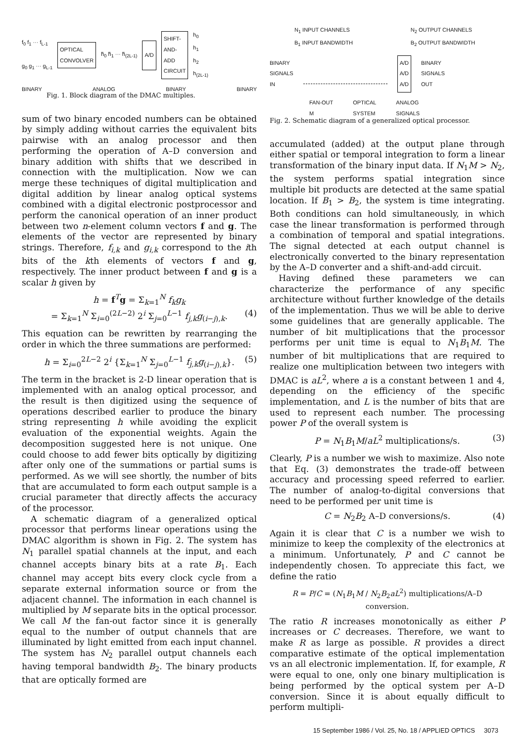f<sub>0</sub> f<sub>1</sub> ··· f<sub>L-1</sub>
g<sub>0</sub> g<sub>1</sub> ··· g<sub>L-1</sub>
OPTICAL
CONVOLVER
h̃<sub>0</sub> h̃<sub>1</sub> ··· h̃<sub>(2L-1)</sub>
A/D
SHIFT-
AND-
ADD
CIRCUIT
h<sub>0</sub>
h<sub>1</sub>
h<sub>2</sub>
h<sub>(2L-1)</sub>
BINARY ANALOG BINARY BINARY
Fig. 1. Block diagram of the DMAC multiples.
sum of two binary encoded numbers can be obtained by simply adding without carries the equivalent bits pairwise with an analog processor and then performing the operation of A–D conversion and binary addition with shifts that we described in connection with the multiplication. Now we can merge these techniques of digital multiplication and digital addition by linear analog optical systems combined with a digital electronic postprocessor and perform the canonical operation of an inner product between two n-element column vectors f and g. The elements of the vector are represented by binary strings. Therefore, f<sub>i,k</sub> and g<sub>i,k</sub> correspond to the ith bits of the kth elements of vectors f and g, respectively. The inner product between f and g is a scalar h given by
h = f<sup>T</sup>g = Σ<sub>k=1</sub><sup>N</sup> f<sub>k</sub>g<sub>k</sub>
= Σ<sub>k=1</sub><sup>N</sup> Σ<sub>i=0</sub><sup>(2L−2)</sup> 2<sup>i</sup> Σ<sub>j=0</sub><sup>L−1</sup> f<sub>j,k</sub>g<sub>(i−j),k</sub>. (4)
This equation can be rewritten by rearranging the order in which the three summations are performed:
h = Σ<sub>i=0</sub><sup>2L−2</sup> 2<sup>i</sup> {Σ<sub>k=1</sub><sup>N</sup> Σ<sub>j=0</sub><sup>L−1</sup> f<sub>j,k</sub>g<sub>(i−j),k</sub>}. (5)
The term in the bracket is 2-D linear operation that is implemented with an analog optical processor, and the result is then digitized using the sequence of operations described earlier to produce the binary string representing h while avoiding the explicit evaluation of the exponential weights. Again the decomposition suggested here is not unique. One could choose to add fewer bits optically by digitizing after only one of the summations or partial sums is performed. As we will see shortly, the number of bits that are accumulated to form each output sample is a crucial parameter that directly affects the accuracy of the processor.
A schematic diagram of a generalized optical processor that performs linear operations using the DMAC algorithm is shown in Fig. 2. The system has N<sub>1</sub> parallel spatial channels at the input, and each channel accepts binary bits at a rate B<sub>1</sub>. Each channel may accept bits every clock cycle from a separate external information source or from the adjacent channel. The information in each channel is multiplied by M separate bits in the optical processor. We call M the fan-out factor since it is generally equal to the number of output channels that are illuminated by light emitted from each input channel. The system has N<sub>2</sub> parallel output channels each having temporal bandwidth B<sub>2</sub>. The binary products that are optically formed are
N<sub>1</sub> INPUT CHANNELS
B<sub>1</sub> INPUT BANDWIDTH N<sub>2</sub> OUTPUT CHANNELS
B<sub>2</sub> OUTPUT BANDWIDTH
BINARY
SIGNALS
IN
A/D
A/D
A/D BINARY
SIGNALS
OUT
FAN-OUT
M OPTICAL
SYSTEM ANALOG
SIGNALS
Fig. 2. Schematic diagram of a generalized optical processor.
accumulated (added) at the output plane through either spatial or temporal integration to form a linear transformation of the binary input data. If N<sub>1</sub>M > N<sub>2</sub>, the system performs spatial integration since multiple bit products are detected at the same spatial location. If B<sub>1</sub> > B<sub>2</sub>, the system is time integrating. Both conditions can hold simultaneously, in which case the linear transformation is performed through a combination of temporal and spatial integrations. The signal detected at each output channel is electronically converted to the binary representation by the A–D converter and a shift-and-add circuit.
Having defined these parameters we can characterize the performance of any specific architecture without further knowledge of the details of the implementation. Thus we will be able to derive some guidelines that are generally applicable. The number of bit multiplications that the processor performs per unit time is equal to N<sub>1</sub>B<sub>1</sub>M. The number of bit multiplications that are required to realize one multiplication between two integers with DMAC is aL<sup>2</sup>, where a is a constant between 1 and 4, depending on the efficiency of the specific implementation, and L is the number of bits that are used to represent each number. The processing power P of the overall system is
P = N<sub>1</sub>B<sub>1</sub>M/aL<sup>2</sup> multiplications/s. (3)
Clearly, P is a number we wish to maximize. Also note that Eq. (3) demonstrates the trade-off between accuracy and processing speed referred to earlier. The number of analog-to-digital conversions that need to be performed per unit time is
C = N<sub>2</sub>B<sub>2</sub> A–D conversions/s. (4)
Again it is clear that C is a number we wish to minimize to keep the complexity of the electronics at a minimum. Unfortunately, P and C cannot be independently chosen. To appreciate this fact, we define the ratio
R = P/C = (N<sub>1</sub>B<sub>1</sub>M / N<sub>2</sub>B<sub>2</sub>aL<sup>2</sup>) multiplications/A–D conversion.
The ratio R increases monotonically as either P increases or C decreases. Therefore, we want to make R as large as possible. R provides a direct comparative estimate of the optical implementation vs an all electronic implementation. If, for example, R were equal to one, only one binary multiplication is being performed by the optical system per A–D conversion. Since it is about equally difficult to perform multipli-
15 September 1986 / Vol. 25, No. 18 / APPLIED OPTICS 3073